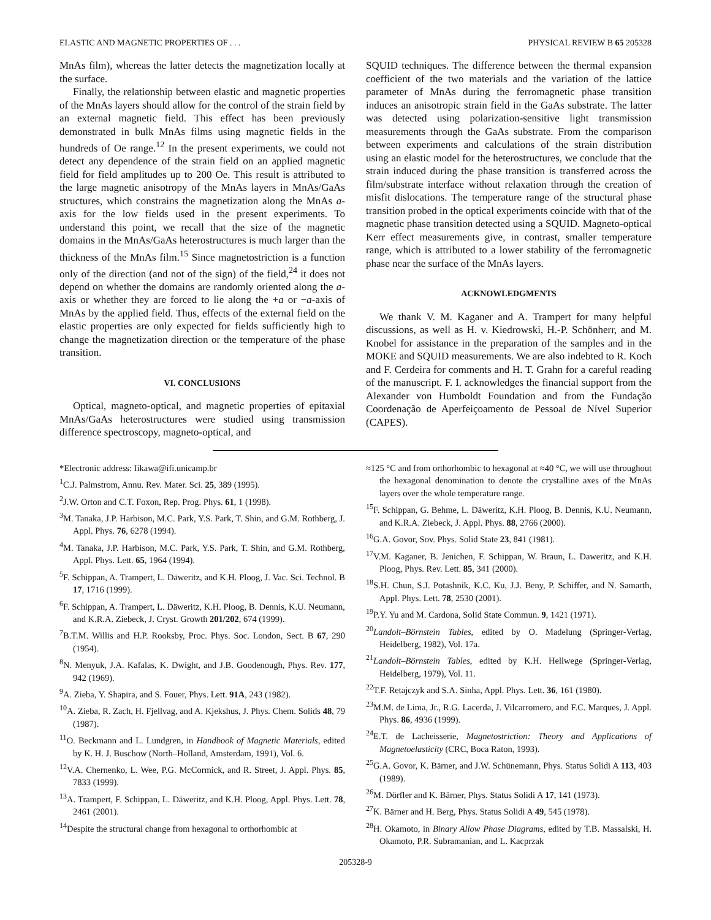ELASTIC AND MAGNETIC PROPERTIES OF . . . PHYSICAL REVIEW B 65 205328
MnAs film), whereas the latter detects the magnetization locally at the surface.
Finally, the relationship between elastic and magnetic properties of the MnAs layers should allow for the control of the strain field by an external magnetic field. This effect has been previously demonstrated in bulk MnAs films using magnetic fields in the hundreds of Oe range.<sup>12</sup> In the present experiments, we could not detect any dependence of the strain field on an applied magnetic field for field amplitudes up to 200 Oe. This result is attributed to the large magnetic anisotropy of the MnAs layers in MnAs/GaAs structures, which constrains the magnetization along the MnAs a-axis for the low fields used in the present experiments. To understand this point, we recall that the size of the magnetic domains in the MnAs/GaAs heterostructures is much larger than the thickness of the MnAs film.<sup>15</sup> Since magnetostriction is a function only of the direction (and not of the sign) of the field,<sup>24</sup> it does not depend on whether the domains are randomly oriented along the a-axis or whether they are forced to lie along the +a or −a-axis of MnAs by the applied field. Thus, effects of the external field on the elastic properties are only expected for fields sufficiently high to change the magnetization direction or the temperature of the phase transition.
VI. CONCLUSIONS
Optical, magneto-optical, and magnetic properties of epitaxial MnAs/GaAs heterostructures were studied using transmission difference spectroscopy, magneto-optical, and
SQUID techniques. The difference between the thermal expansion coefficient of the two materials and the variation of the lattice parameter of MnAs during the ferromagnetic phase transition induces an anisotropic strain field in the GaAs substrate. The latter was detected using polarization-sensitive light transmission measurements through the GaAs substrate. From the comparison between experiments and calculations of the strain distribution using an elastic model for the heterostructures, we conclude that the strain induced during the phase transition is transferred across the film/substrate interface without relaxation through the creation of misfit dislocations. The temperature range of the structural phase transition probed in the optical experiments coincide with that of the magnetic phase transition detected using a SQUID. Magneto-optical Kerr effect measurements give, in contrast, smaller temperature range, which is attributed to a lower stability of the ferromagnetic phase near the surface of the MnAs layers.
ACKNOWLEDGMENTS
We thank V. M. Kaganer and A. Trampert for many helpful discussions, as well as H. v. Kiedrowski, H.-P. Schönherr, and M. Knobel for assistance in the preparation of the samples and in the MOKE and SQUID measurements. We are also indebted to R. Koch and F. Cerdeira for comments and H. T. Grahn for a careful reading of the manuscript. F. I. acknowledges the financial support from the Alexander von Humboldt Foundation and from the Fundação Coordenação de Aperfeiçoamento de Pessoal de Nível Superior (CAPES).
*Electronic address: Iikawa@ifi.unicamp.br
<sup>1</sup> C.J. Palmstrom, Annu. Rev. Mater. Sci. 25, 389 (1995).
<sup>2</sup> J.W. Orton and C.T. Foxon, Rep. Prog. Phys. 61, 1 (1998).
<sup>3</sup> M. Tanaka, J.P. Harbison, M.C. Park, Y.S. Park, T. Shin, and G.M. Rothberg, J. Appl. Phys. 76, 6278 (1994).
<sup>4</sup> M. Tanaka, J.P. Harbison, M.C. Park, Y.S. Park, T. Shin, and G.M. Rothberg, Appl. Phys. Lett. 65, 1964 (1994).
<sup>5</sup> F. Schippan, A. Trampert, L. Däweritz, and K.H. Ploog, J. Vac. Sci. Technol. B 17, 1716 (1999).
<sup>6</sup> F. Schippan, A. Trampert, L. Däweritz, K.H. Ploog, B. Dennis, K.U. Neumann, and K.R.A. Ziebeck, J. Cryst. Growth 201/202, 674 (1999).
<sup>7</sup>B.T.M. Willis and H.P. Rooksby, Proc. Phys. Soc. London, Sect. B 67, 290 (1954).
<sup>8</sup>N. Menyuk, J.A. Kafalas, K. Dwight, and J.B. Goodenough, Phys. Rev. 177, 942 (1969).
<sup>9</sup> A. Zieba, Y. Shapira, and S. Fouer, Phys. Lett. 91A, 243 (1982).
<sup>10</sup> A. Zieba, R. Zach, H. Fjellvag, and A. Kjekshus, J. Phys. Chem. Solids 48, 79 (1987).
<sup>11</sup>O. Beckmann and L. Lundgren, in Handbook of Magnetic Materials, edited by K. H. J. Buschow (North–Holland, Amsterdam, 1991), Vol. 6.
<sup>12</sup> V.A. Chernenko, L. Wee, P.G. McCormick, and R. Street, J. Appl. Phys. 85, 7833 (1999).
<sup>13</sup> A. Trampert, F. Schippan, L. Däweritz, and K.H. Ploog, Appl. Phys. Lett. 78, 2461 (2001).
<sup>14</sup> Despite the structural change from hexagonal to orthorhombic at
≈125 °C and from orthorhombic to hexagonal at ≈40 °C, we will use throughout the hexagonal denomination to denote the crystalline axes of the MnAs layers over the whole temperature range.
<sup>15</sup>F. Schippan, G. Behme, L. Däweritz, K.H. Ploog, B. Dennis, K.U. Neumann, and K.R.A. Ziebeck, J. Appl. Phys. 88, 2766 (2000).
<sup>16</sup> G.A. Govor, Sov. Phys. Solid State 23, 841 (1981).
<sup>17</sup> V.M. Kaganer, B. Jenichen, F. Schippan, W. Braun, L. Daweritz, and K.H. Ploog, Phys. Rev. Lett. 85, 341 (2000).
<sup>18</sup>S.H. Chun, S.J. Potashnik, K.C. Ku, J.J. Beny, P. Schiffer, and N. Samarth, Appl. Phys. Lett. 78, 2530 (2001).
<sup>19</sup>P.Y. Yu and M. Cardona, Solid State Commun. 9, 1421 (1971).
<sup>20</sup> Landolt–Börnstein Tables, edited by O. Madelung (Springer-Verlag, Heidelberg, 1982), Vol. 17a.
<sup>21</sup> Landolt–Börnstein Tables, edited by K.H. Hellwege (Springer-Verlag, Heidelberg, 1979), Vol. 11.
<sup>22</sup> T.F. Retajczyk and S.A. Sinha, Appl. Phys. Lett. 36, 161 (1980).
<sup>23</sup> M.M. de Lima, Jr., R.G. Lacerda, J. Vilcarromero, and F.C. Marques, J. Appl. Phys. 86, 4936 (1999).
<sup>24</sup> E.T. de Lacheisserie, Magnetostriction: Theory and Applications of Magnetoelasticity (CRC, Boca Raton, 1993).
<sup>25</sup> G.A. Govor, K. Bärner, and J.W. Schünemann, Phys. Status Solidi A 113, 403 (1989).
<sup>26</sup> M. Dörfler and K. Bärner, Phys. Status Solidi A 17, 141 (1973).
<sup>27</sup>K. Bärner and H. Berg, Phys. Status Solidi A 49, 545 (1978).
<sup>28</sup>H. Okamoto, in Binary Allow Phase Diagrams, edited by T.B. Massalski, H. Okamoto, P.R. Subramanian, and L. Kacprzak
205328-9